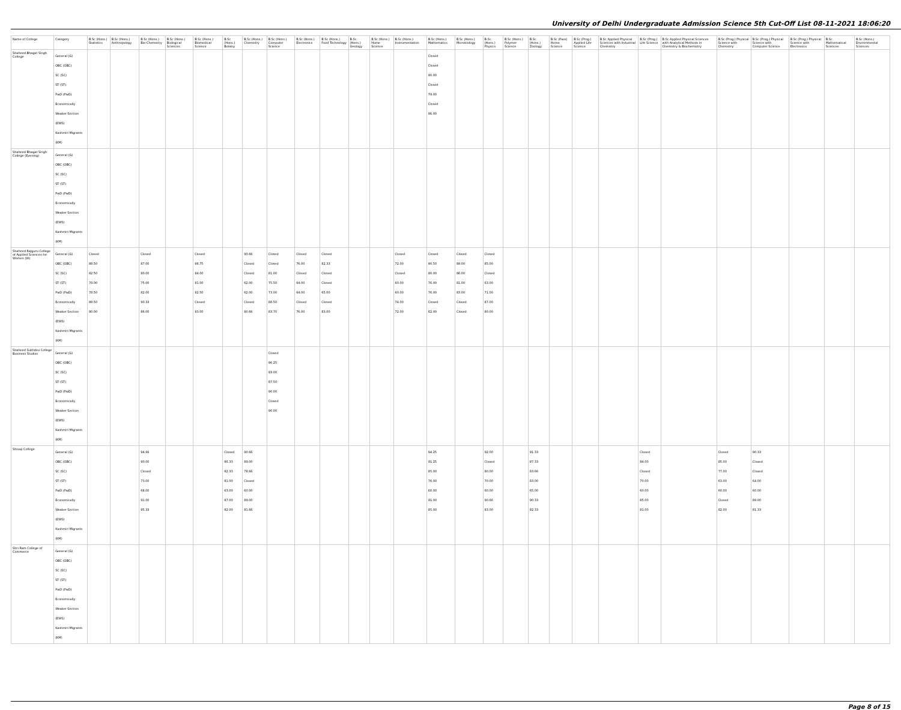University of Delhi Undergraduate Admission Science 5th Cut-Off List 08-11-2021 18:06:20
| Name of College | Category | B.Sc (Hons.) Statistics | B.Sc (Hons.) Anthropology | B.Sc (Hons.) Bio-Chemistry | B.Sc (Hons.) Biological Sciences | B.Sc (Hons.) Biomedical Science | B.Sc (Hons.) Botany | B.Sc (Hons.) Chemistry | B.Sc (Hons.) Computer Science | B.Sc (Hons.) Electronics | B.Sc (Hons.) Food Technology | B.Sc (Hons.) Geology | B.Sc (Hons.) Home Science | B.Sc (Hons.) Instrumentation | B.Sc (Hons.) Mathematics | B.Sc (Hons.) Microbiology | B.Sc (Hons.) Physics | B.Sc (Hons.) Polymer Science | B.Sc (Hons.) Zoology | B.Sc (Pass) Home Science | B.Sc (Prog.) Applied Life Science | B.Sc Applied Physical Sciences with Industrial Chemistry | B.Sc (Prog.) Life Science | B.Sc Applied Physical Sciences with Analytical Methods in Chemistry & Biochemistry | B.Sc (Prog.) Physical Science with Chemistry | B.Sc (Prog.) Physical Science with Computer Science | B.Sc (Prog.) Physical Science with Electronics | B.Sc Mathematical Sciences | B.Sc (Hons.) Environmental Sciences |
| --- | --- | --- | --- | --- | --- | --- | --- | --- | --- | --- | --- | --- | --- | --- | --- | --- | --- | --- | --- | --- | --- | --- | --- | --- | --- | --- | --- | --- | --- |
| Shaheed Bhagat Singh College | General (G) OBC (OBC) SC (SC) ST (ST) PwD (PwD) Economically Weaker Section (EWS) Kashmiri Migrants (KM) | | | | | | | | | | | | | | Closed Closed 90.00 Closed 79.00 Closed 86.00 | | | | | | | | | | | | | | |
| Shaheed Bhagat Singh College (Evening) | General (G) OBC (OBC) SC (SC) ST (ST) PwD (PwD) Economically Weaker Section (EWS) Kashmiri Migrants (KM) | | | | | | | | | | | | | | | | | | | | | | | | | | | | |
| Shaheed Rajguru College of Applied Sciences for Women (W) | General (G) OBC (OBC) SC (SC) ST (ST) PwD (PwD) Economically Weaker Section (EWS) Kashmiri Migrants (KM) | Closed 88.50 82.50 79.00 78.50 88.50 80.00 | | Closed 87.00 80.00 75.00 82.00 90.33 86.00 | | Closed 86.75 84.00 81.00 82.50 Closed 83.00 | | 90.66 Closed Closed 62.00 62.00 Closed 80.66 | Closed Closed 81.00 75.50 73.00 88.50 83.70 | Closed 76.00 Closed 64.00 64.00 Closed 76.00 | Closed 82.33 Closed Closed 65.00 Closed 83.00 | | | Closed 72.00 Closed 60.00 60.00 74.00 72.00 | Closed 90.50 80.00 76.00 76.00 Closed 82.00 | Closed 89.00 86.00 81.00 83.00 Closed Closed | Closed 85.00 Closed 63.00 71.00 87.00 80.00 | | | | | | | | | | | | |
| Shaheed Sukhdev College Business Studies | General (G) OBC (OBC) SC (SC) ST (ST) PwD (PwD) Economically Weaker Section (EWS) Kashmiri Migrants (KM) | | | | | | | | Closed 96.25 93.00 87.50 90.00 Closed 90.00 | | | | | | | | | | | | | | | | | | | | |
| Shivaji College | General (G) OBC (OBC) SC (SC) ST (ST) PwD (PwD) Economically Weaker Section (EWS) Kashmiri Migrants (KM) | | | 94.66 90.00 Closed 73.00 68.00 91.00 85.33 | | | Closed 86.33 82.33 81.00 63.00 87.00 82.00 | 90.66 89.00 78.66 Closed 60.00 89.00 81.66 | | | | | | | 94.25 91.25 85.00 76.00 60.00 91.00 85.00 | | 92.00 Closed 80.00 70.00 60.00 90.66 83.00 | | 91.33 87.33 83.66 83.00 65.00 90.33 82.33 | | | | Closed 84.00 Closed 70.00 60.00 85.00 81.00 | | Closed 85.00 77.00 63.00 60.00 Closed 82.00 | 90.33 Closed Closed 64.00 60.00 89.00 81.33 | | | |
| Shri Ram College of Commerce | General (G) OBC (OBC) SC (SC) ST (ST) PwD (PwD) Economically Weaker Section (EWS) Kashmiri Migrants (KM) | | | | | | | | | | | | | | | | | | | | | | | | | | | | |
Page 8 of 15